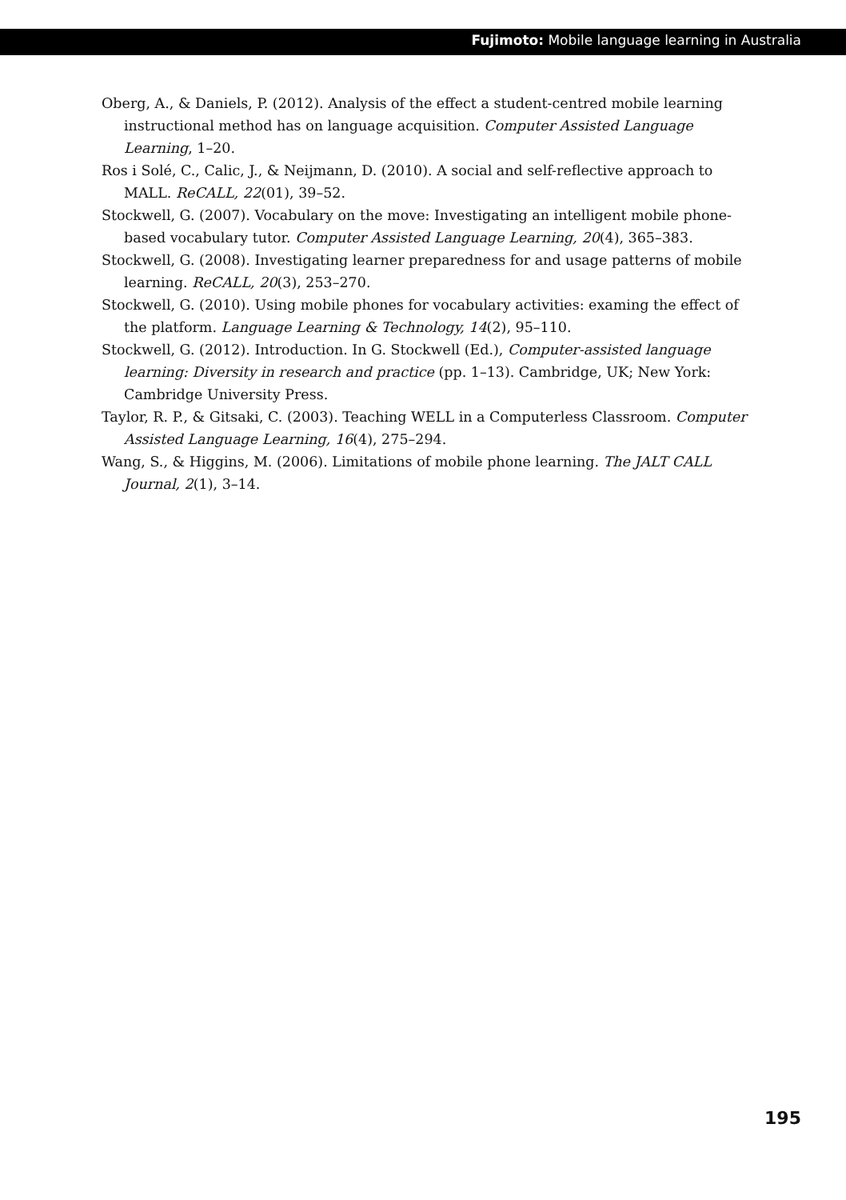Fujimoto: Mobile language learning in Australia
Oberg, A., & Daniels, P. (2012). Analysis of the effect a student-centred mobile learning instructional method has on language acquisition. Computer Assisted Language Learning, 1–20.
Ros i Solé, C., Calic, J., & Neijmann, D. (2010). A social and self-reflective approach to MALL. ReCALL, 22(01), 39–52.
Stockwell, G. (2007). Vocabulary on the move: Investigating an intelligent mobile phone-based vocabulary tutor. Computer Assisted Language Learning, 20(4), 365–383.
Stockwell, G. (2008). Investigating learner preparedness for and usage patterns of mobile learning. ReCALL, 20(3), 253–270.
Stockwell, G. (2010). Using mobile phones for vocabulary activities: examing the effect of the platform. Language Learning & Technology, 14(2), 95–110.
Stockwell, G. (2012). Introduction. In G. Stockwell (Ed.), Computer-assisted language learning: Diversity in research and practice (pp. 1–13). Cambridge, UK; New York: Cambridge University Press.
Taylor, R. P., & Gitsaki, C. (2003). Teaching WELL in a Computerless Classroom. Computer Assisted Language Learning, 16(4), 275–294.
Wang, S., & Higgins, M. (2006). Limitations of mobile phone learning. The JALT CALL Journal, 2(1), 3–14.
195